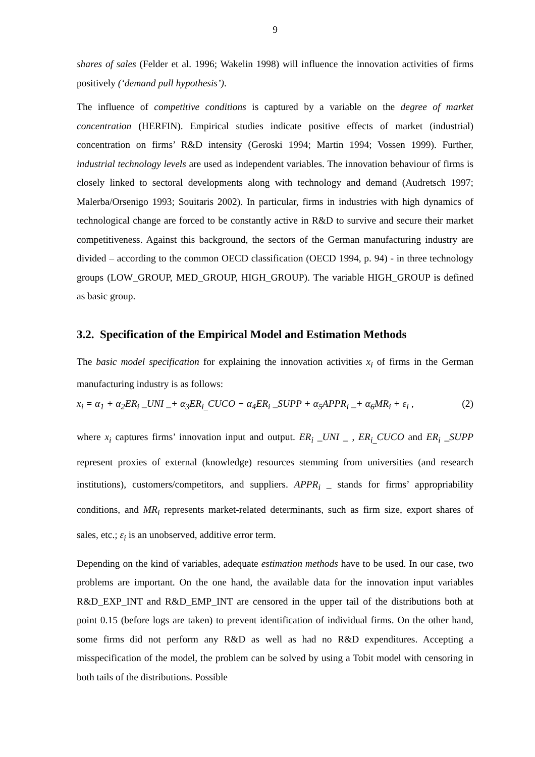9
shares of sales (Felder et al. 1996; Wakelin 1998) will influence the innovation activities of firms positively (‘demand pull hypothesis’).
The influence of competitive conditions is captured by a variable on the degree of market concentration (HERFIN). Empirical studies indicate positive effects of market (industrial) concentration on firms’ R&D intensity (Geroski 1994; Martin 1994; Vossen 1999). Further, industrial technology levels are used as independent variables. The innovation behaviour of firms is closely linked to sectoral developments along with technology and demand (Audretsch 1997; Malerba/Orsenigo 1993; Souitaris 2002). In particular, firms in industries with high dynamics of technological change are forced to be constantly active in R&D to survive and secure their market competitiveness. Against this background, the sectors of the German manufacturing industry are divided – according to the common OECD classification (OECD 1994, p. 94) - in three technology groups (LOW_GROUP, MED_GROUP, HIGH_GROUP). The variable HIGH_GROUP is defined as basic group.
3.2. Specification of the Empirical Model and Estimation Methods
The basic model specification for explaining the innovation activities x<sub>i</sub> of firms in the German manufacturing industry is as follows:
x<sub>i</sub> = α<sub>1</sub> + α<sub>2</sub>ER<sub>i</sub> _UNI _+ α<sub>3</sub>ER<sub>i_</sub>CUCO + α<sub>4</sub>ER<sub>i</sub> _SUPP + α<sub>5</sub>APPR<sub>i</sub> _+ α<sub>6</sub>MR<sub>i</sub> + ε<sub>i</sub> , (2)
where x<sub>i</sub> captures firms’ innovation input and output. ER<sub>i</sub> _UNI _ , ER<sub>i_</sub>CUCO and ER<sub>i</sub> _SUPP represent proxies of external (knowledge) resources stemming from universities (and research institutions), customers/competitors, and suppliers. APPR<sub>i</sub> _ stands for firms’ appropriability conditions, and MR<sub>i</sub> represents market-related determinants, such as firm size, export shares of sales, etc.; ε<sub>i</sub> is an unobserved, additive error term.
Depending on the kind of variables, adequate estimation methods have to be used. In our case, two problems are important. On the one hand, the available data for the innovation input variables R&D_EXP_INT and R&D_EMP_INT are censored in the upper tail of the distributions both at point 0.15 (before logs are taken) to prevent identification of individual firms. On the other hand, some firms did not perform any R&D as well as had no R&D expenditures. Accepting a misspecification of the model, the problem can be solved by using a Tobit model with censoring in both tails of the distributions. Possible